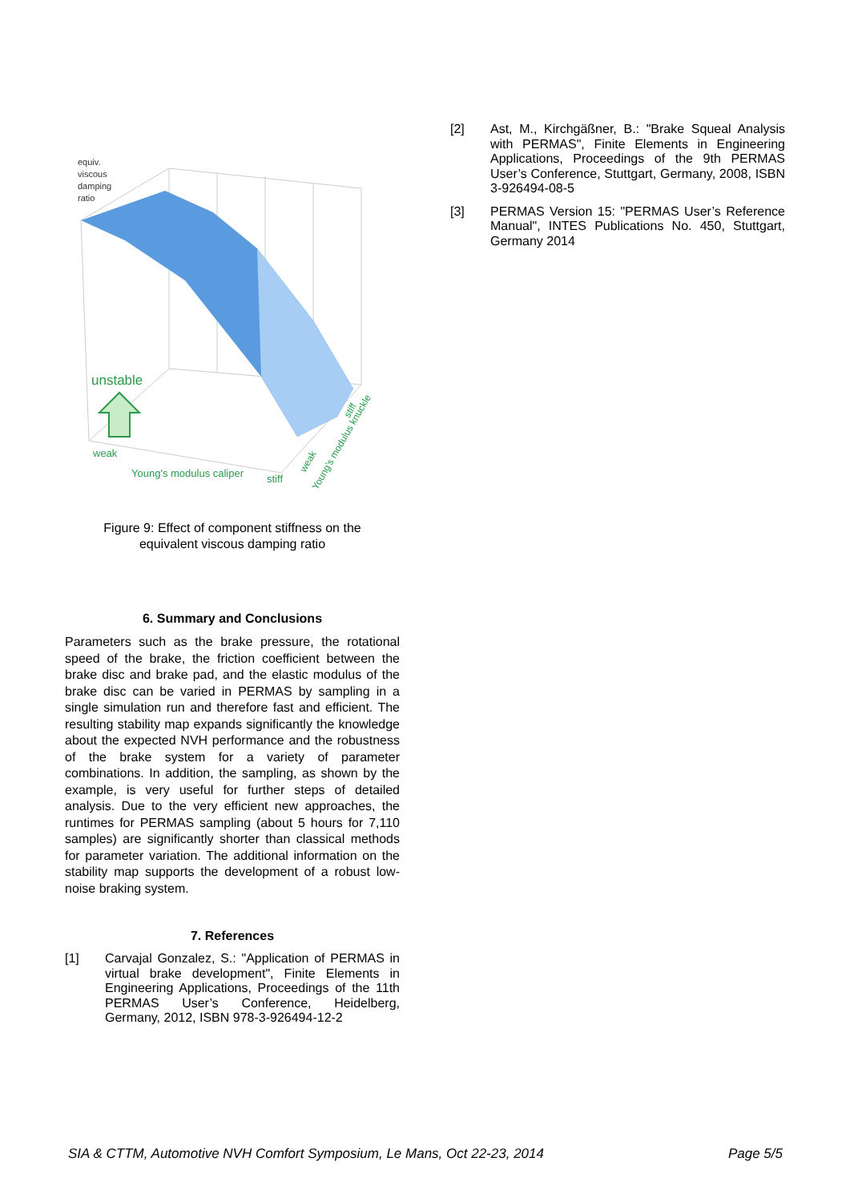equiv.
viscous
damping
ratio
unstable
weak
Young's modulus caliper
stiff
weak
Young's modulus knuckle
stiff
Figure 9: Effect of component stiffness on the
equivalent viscous damping ratio
6. Summary and Conclusions
Parameters such as the brake pressure, the rotational speed of the brake, the friction coefficient between the brake disc and brake pad, and the elastic modulus of the brake disc can be varied in PERMAS by sampling in a single simulation run and therefore fast and efficient. The resulting stability map expands significantly the knowledge about the expected NVH performance and the robustness of the brake system for a variety of parameter combinations. In addition, the sampling, as shown by the example, is very useful for further steps of detailed analysis. Due to the very efficient new approaches, the runtimes for PERMAS sampling (about 5 hours for 7,110 samples) are significantly shorter than classical methods for parameter variation. The additional information on the stability map supports the development of a robust low-noise braking system.
7. References
[1] Carvajal Gonzalez, S.: "Application of PERMAS in virtual brake development", Finite Elements in Engineering Applications, Proceedings of the 11th PERMAS User’s Conference, Heidelberg, Germany, 2012, ISBN 978-3-926494-12-2
[2] Ast, M., Kirchgäßner, B.: "Brake Squeal Analysis with PERMAS", Finite Elements in Engineering Applications, Proceedings of the 9th PERMAS User’s Conference, Stuttgart, Germany, 2008, ISBN 3-926494-08-5
[3] PERMAS Version 15: "PERMAS User’s Reference Manual", INTES Publications No. 450, Stuttgart, Germany 2014
SIA & CTTM, Automotive NVH Comfort Symposium, Le Mans, Oct 22-23, 2014 Page 5/5